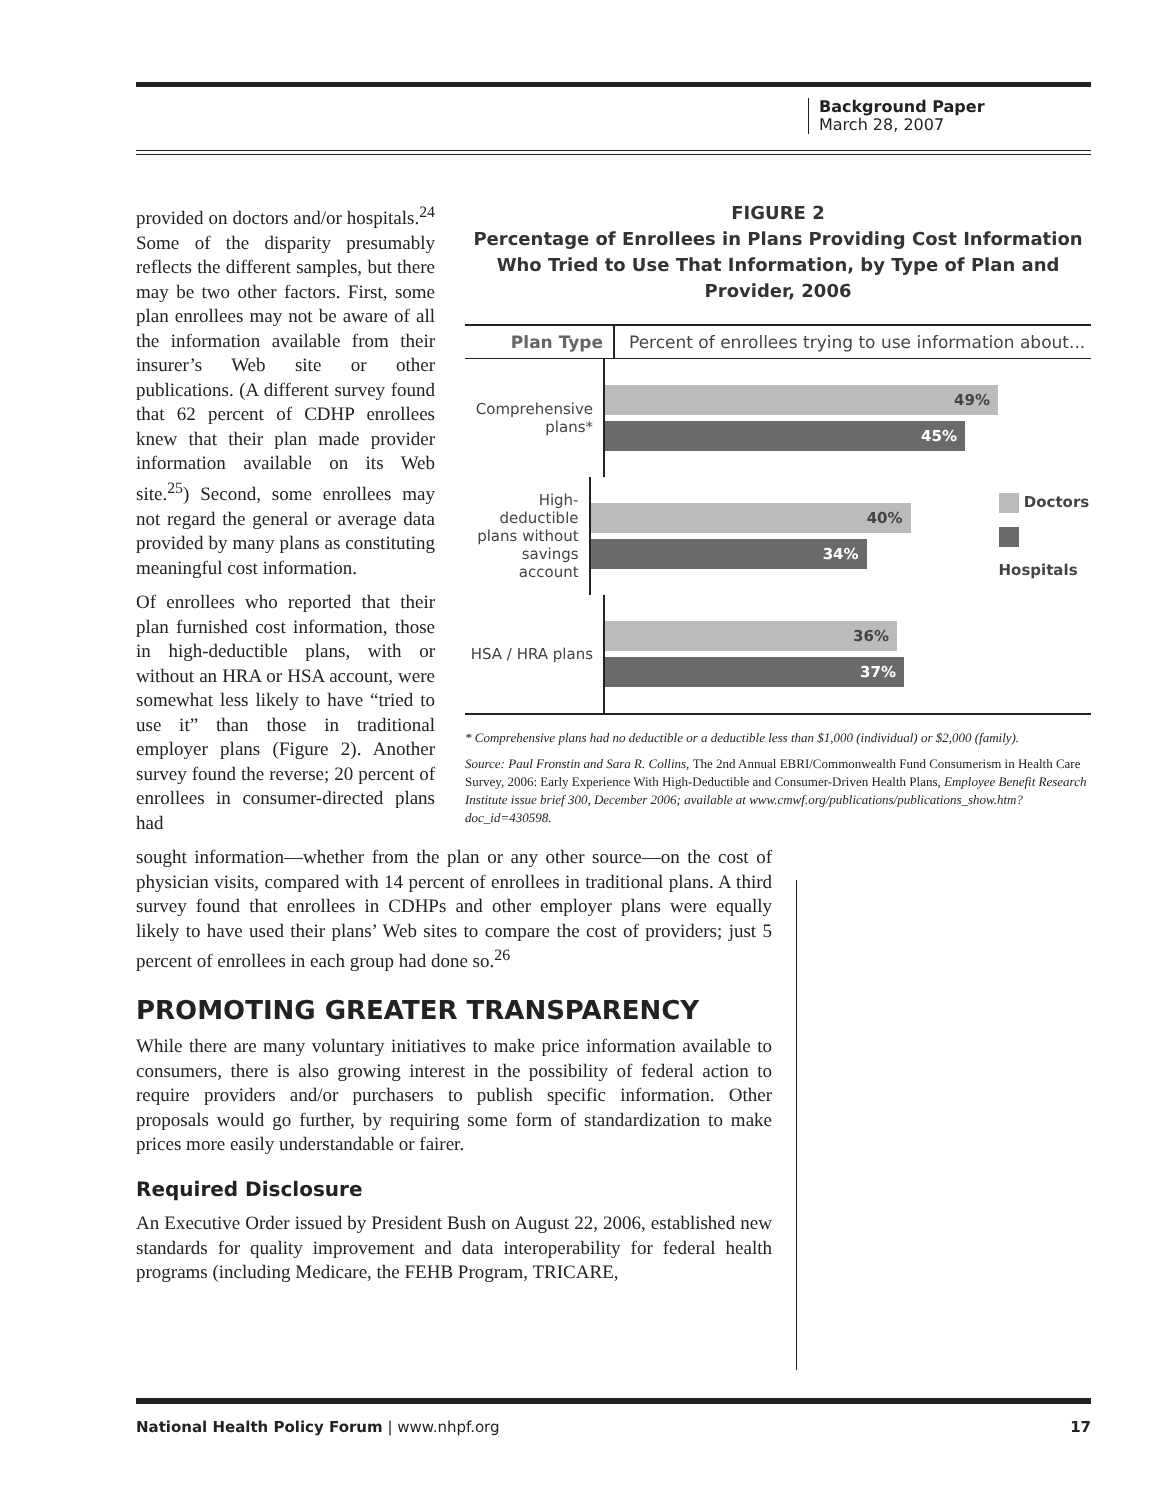Background Paper
March 28, 2007
provided on doctors and/or hospitals.<sup>24</sup> Some of the disparity presumably reflects the different samples, but there may be two other factors. First, some plan enrollees may not be aware of all the information available from their insurer’s Web site or other publications. (A different survey found that 62 percent of CDHP enrollees knew that their plan made provider information available on its Web site.<sup>25</sup>) Second, some enrollees may not regard the general or average data provided by many plans as constituting meaningful cost information.
Of enrollees who reported that their plan furnished cost information, those in high-deductible plans, with or without an HRA or HSA account, were somewhat less likely to have “tried to use it” than those in traditional employer plans (Figure 2). Another survey found the reverse; 20 percent of enrollees in consumer-directed plans had
FIGURE 2
Percentage of Enrollees in Plans Providing Cost Information Who Tried to Use That Information, by Type of Plan and Provider, 2006
Plan Type
Percent of enrollees trying to use information about...
Comprehensive plans*
49%
45%
High-deductible plans without savings account
40%
34%
Doctors
Hospitals
HSA / HRA plans
36%
37%
* Comprehensive plans had no deductible or a deductible less than $1,000 (individual) or $2,000 (family).
Source: Paul Fronstin and Sara R. Collins, The 2nd Annual EBRI/Commonwealth Fund Consumerism in Health Care Survey, 2006: Early Experience With High-Deductible and Consumer-Driven Health Plans, Employee Benefit Research Institute issue brief 300, December 2006; available at www.cmwf.org/publications/publications_show.htm?doc_id=430598.
sought information—whether from the plan or any other source—on the cost of physician visits, compared with 14 percent of enrollees in traditional plans. A third survey found that enrollees in CDHPs and other employer plans were equally likely to have used their plans’ Web sites to compare the cost of providers; just 5 percent of enrollees in each group had done so.<sup>26</sup>
PROMOTING GREATER TRANSPARENCY
While there are many voluntary initiatives to make price information available to consumers, there is also growing interest in the possibility of federal action to require providers and/or purchasers to publish specific information. Other proposals would go further, by requiring some form of standardization to make prices more easily understandable or fairer.
Required Disclosure
An Executive Order issued by President Bush on August 22, 2006, established new standards for quality improvement and data interoperability for federal health programs (including Medicare, the FEHB Program, TRICARE,
National Health Policy Forum | www.nhpf.org 17